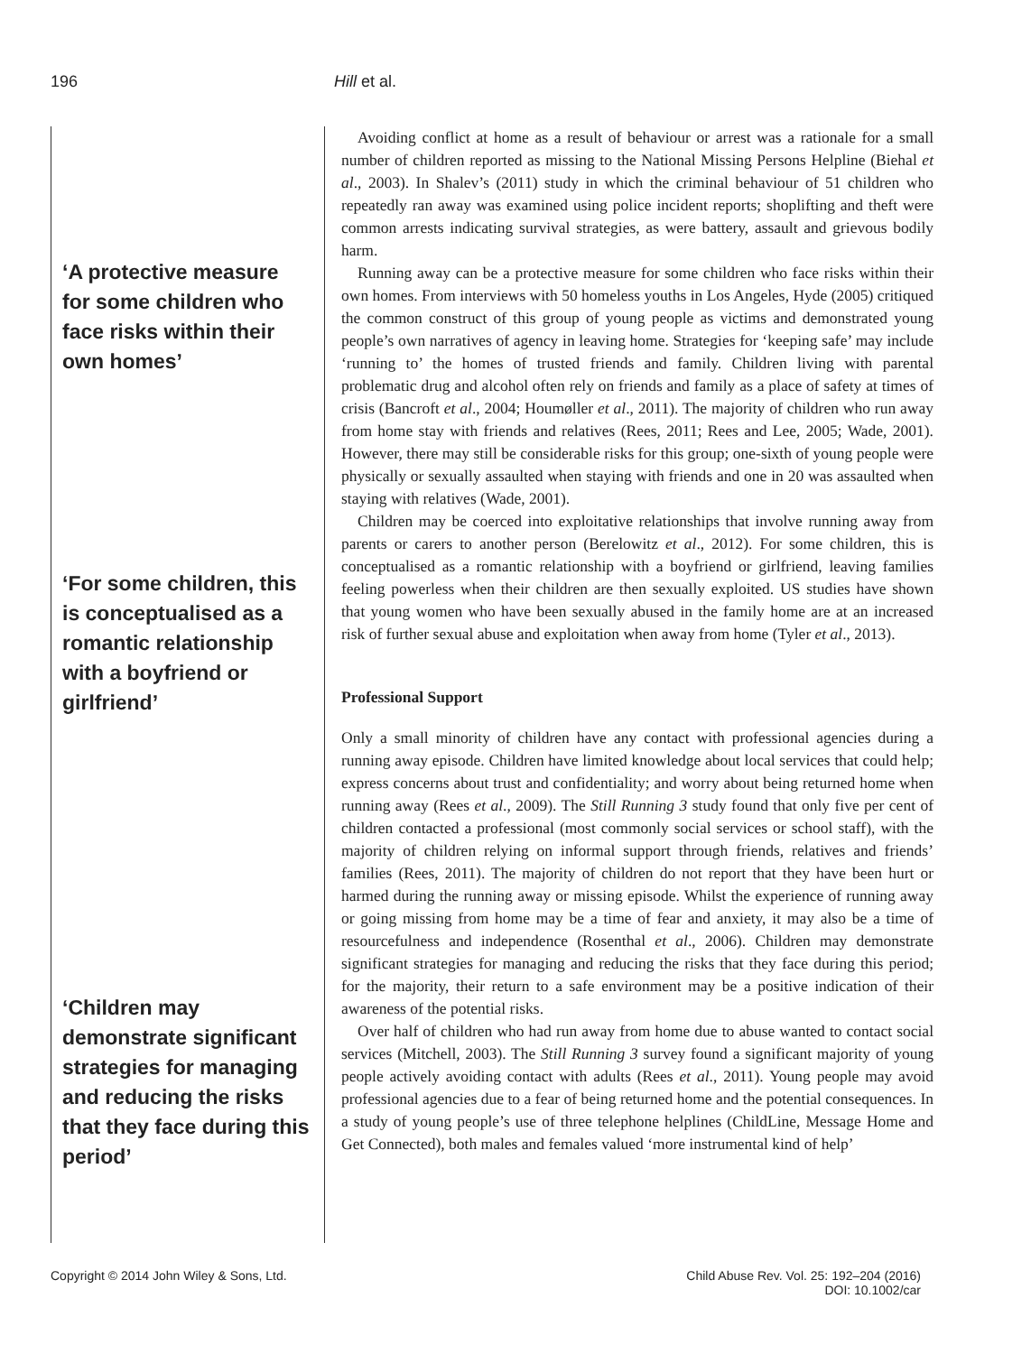196 Hill et al.
‘A protective measure for some children who face risks within their own homes’
‘For some children, this is conceptualised as a romantic relationship with a boyfriend or girlfriend’
‘Children may demonstrate significant strategies for managing and reducing the risks that they face during this period’
Avoiding conflict at home as a result of behaviour or arrest was a rationale for a small number of children reported as missing to the National Missing Persons Helpline (Biehal et al., 2003). In Shalev’s (2011) study in which the criminal behaviour of 51 children who repeatedly ran away was examined using police incident reports; shoplifting and theft were common arrests indicating survival strategies, as were battery, assault and grievous bodily harm.
Running away can be a protective measure for some children who face risks within their own homes. From interviews with 50 homeless youths in Los Angeles, Hyde (2005) critiqued the common construct of this group of young people as victims and demonstrated young people’s own narratives of agency in leaving home. Strategies for ‘keeping safe’ may include ‘running to’ the homes of trusted friends and family. Children living with parental problematic drug and alcohol often rely on friends and family as a place of safety at times of crisis (Bancroft et al., 2004; Houmøller et al., 2011). The majority of children who run away from home stay with friends and relatives (Rees, 2011; Rees and Lee, 2005; Wade, 2001). However, there may still be considerable risks for this group; one-sixth of young people were physically or sexually assaulted when staying with friends and one in 20 was assaulted when staying with relatives (Wade, 2001).
Children may be coerced into exploitative relationships that involve running away from parents or carers to another person (Berelowitz et al., 2012). For some children, this is conceptualised as a romantic relationship with a boyfriend or girlfriend, leaving families feeling powerless when their children are then sexually exploited. US studies have shown that young women who have been sexually abused in the family home are at an increased risk of further sexual abuse and exploitation when away from home (Tyler et al., 2013).
Professional Support
Only a small minority of children have any contact with professional agencies during a running away episode. Children have limited knowledge about local services that could help; express concerns about trust and confidentiality; and worry about being returned home when running away (Rees et al., 2009). The Still Running 3 study found that only five per cent of children contacted a professional (most commonly social services or school staff), with the majority of children relying on informal support through friends, relatives and friends’ families (Rees, 2011). The majority of children do not report that they have been hurt or harmed during the running away or missing episode. Whilst the experience of running away or going missing from home may be a time of fear and anxiety, it may also be a time of resourcefulness and independence (Rosenthal et al., 2006). Children may demonstrate significant strategies for managing and reducing the risks that they face during this period; for the majority, their return to a safe environment may be a positive indication of their awareness of the potential risks.
Over half of children who had run away from home due to abuse wanted to contact social services (Mitchell, 2003). The Still Running 3 survey found a significant majority of young people actively avoiding contact with adults (Rees et al., 2011). Young people may avoid professional agencies due to a fear of being returned home and the potential consequences. In a study of young people’s use of three telephone helplines (ChildLine, Message Home and Get Connected), both males and females valued ‘more instrumental kind of help’
Copyright © 2014 John Wiley & Sons, Ltd. Child Abuse Rev. Vol. 25: 192–204 (2016)
DOI: 10.1002/car